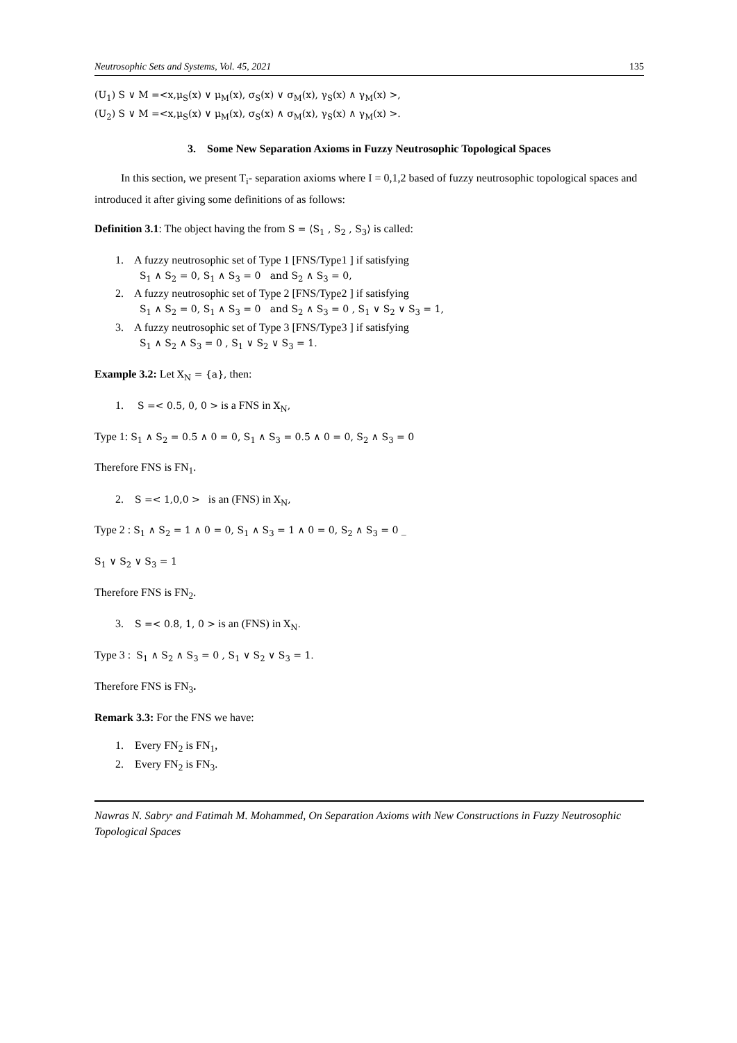Neutrosophic Sets and Systems, Vol. 45, 2021 135
(U<sub>1</sub>) S ∨ M =<x,μ<sub>S</sub>(x) ∨ μ<sub>M</sub>(x), σ<sub>S</sub>(x) ∨ σ<sub>M</sub>(x), γ<sub>S</sub>(x) ∧ γ<sub>M</sub>(x) >,
(U<sub>2</sub>) S ∨ M =<x,μ<sub>S</sub>(x) ∨ μ<sub>M</sub>(x), σ<sub>S</sub>(x) ∧ σ<sub>M</sub>(x), γ<sub>S</sub>(x) ∧ γ<sub>M</sub>(x) >.
3. Some New Separation Axioms in Fuzzy Neutrosophic Topological Spaces
In this section, we present T<sub>i</sub>- separation axioms where I = 0,1,2 based of fuzzy neutrosophic topological spaces and introduced it after giving some definitions of as follows:
Definition 3.1: The object having the from S = ⟨S<sub>1</sub> , S<sub>2</sub> , S<sub>3</sub>⟩ is called:
1. A fuzzy neutrosophic set of Type 1 [FNS/Type1 ] if satisfying
S<sub>1</sub> ∧ S<sub>2</sub> = 0, S<sub>1</sub> ∧ S<sub>3</sub> = 0 and S<sub>2</sub> ∧ S<sub>3</sub> = 0,
2. A fuzzy neutrosophic set of Type 2 [FNS/Type2 ] if satisfying
S<sub>1</sub> ∧ S<sub>2</sub> = 0, S<sub>1</sub> ∧ S<sub>3</sub> = 0 and S<sub>2</sub> ∧ S<sub>3</sub> = 0 , S<sub>1</sub> ∨ S<sub>2</sub> ∨ S<sub>3</sub> = 1,
3. A fuzzy neutrosophic set of Type 3 [FNS/Type3 ] if satisfying
S<sub>1</sub> ∧ S<sub>2</sub> ∧ S<sub>3</sub> = 0 , S<sub>1</sub> ∨ S<sub>2</sub> ∨ S<sub>3</sub> = 1.
Example 3.2: Let X<sub>N</sub> = {a}, then:
1. S =< 0.5, 0, 0 > is a FNS in X<sub>N</sub>,
Type 1: S<sub>1</sub> ∧ S<sub>2</sub> = 0.5 ∧ 0 = 0, S<sub>1</sub> ∧ S<sub>3</sub> = 0.5 ∧ 0 = 0, S<sub>2</sub> ∧ S<sub>3</sub> = 0
Therefore FNS is FN<sub>1</sub>.
2. S =< 1,0,0 > is an (FNS) in X<sub>N</sub>,
Type 2 : S<sub>1</sub> ∧ S<sub>2</sub> = 1 ∧ 0 = 0, S<sub>1</sub> ∧ S<sub>3</sub> = 1 ∧ 0 = 0, S<sub>2</sub> ∧ S<sub>3</sub> = 0 _
S<sub>1</sub> ∨ S<sub>2</sub> ∨ S<sub>3</sub> = 1
Therefore FNS is FN<sub>2</sub>.
3. S =< 0.8, 1, 0 > is an (FNS) in X<sub>N</sub>.
Type 3 : S<sub>1</sub> ∧ S<sub>2</sub> ∧ S<sub>3</sub> = 0 , S<sub>1</sub> ∨ S<sub>2</sub> ∨ S<sub>3</sub> = 1.
Therefore FNS is FN<sub>3</sub>.
Remark 3.3: For the FNS we have:
1. Every FN<sub>2</sub> is FN<sub>1</sub>,
2. Every FN<sub>2</sub> is FN<sub>3</sub>.
Nawras N. Sabry<sup>,</sup> and Fatimah M. Mohammed, On Separation Axioms with New Constructions in Fuzzy Neutrosophic Topological Spaces